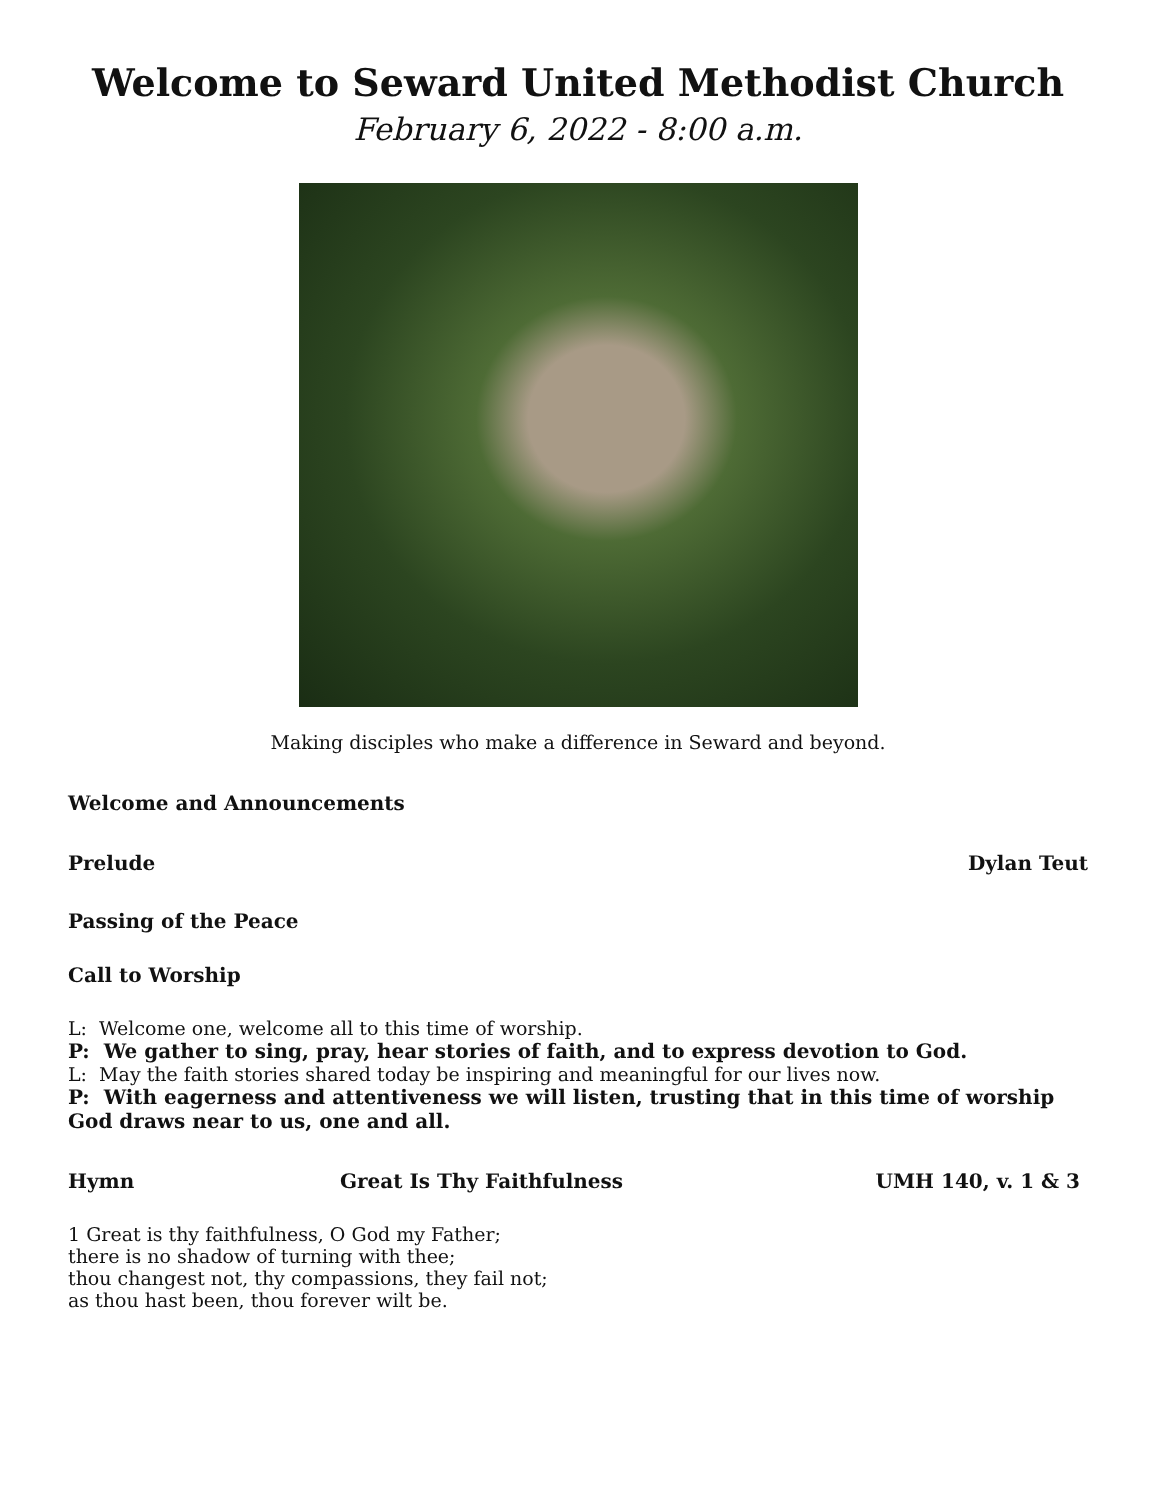Welcome to Seward United Methodist Church
February 6, 2022 - 8:00 a.m.
Making disciples who make a difference in Seward and beyond.
Welcome and Announcements
Prelude Dylan Teut
Passing of the Peace
Call to Worship
L: Welcome one, welcome all to this time of worship.
P: We gather to sing, pray, hear stories of faith, and to express devotion to God.
L: May the faith stories shared today be inspiring and meaningful for our lives now.
P: With eagerness and attentiveness we will listen, trusting that in this time of worship God draws near to us, one and all.
Hymn Great Is Thy Faithfulness UMH 140, v. 1 & 3
1 Great is thy faithfulness, O God my Father;
there is no shadow of turning with thee;
thou changest not, thy compassions, they fail not;
as thou hast been, thou forever wilt be.